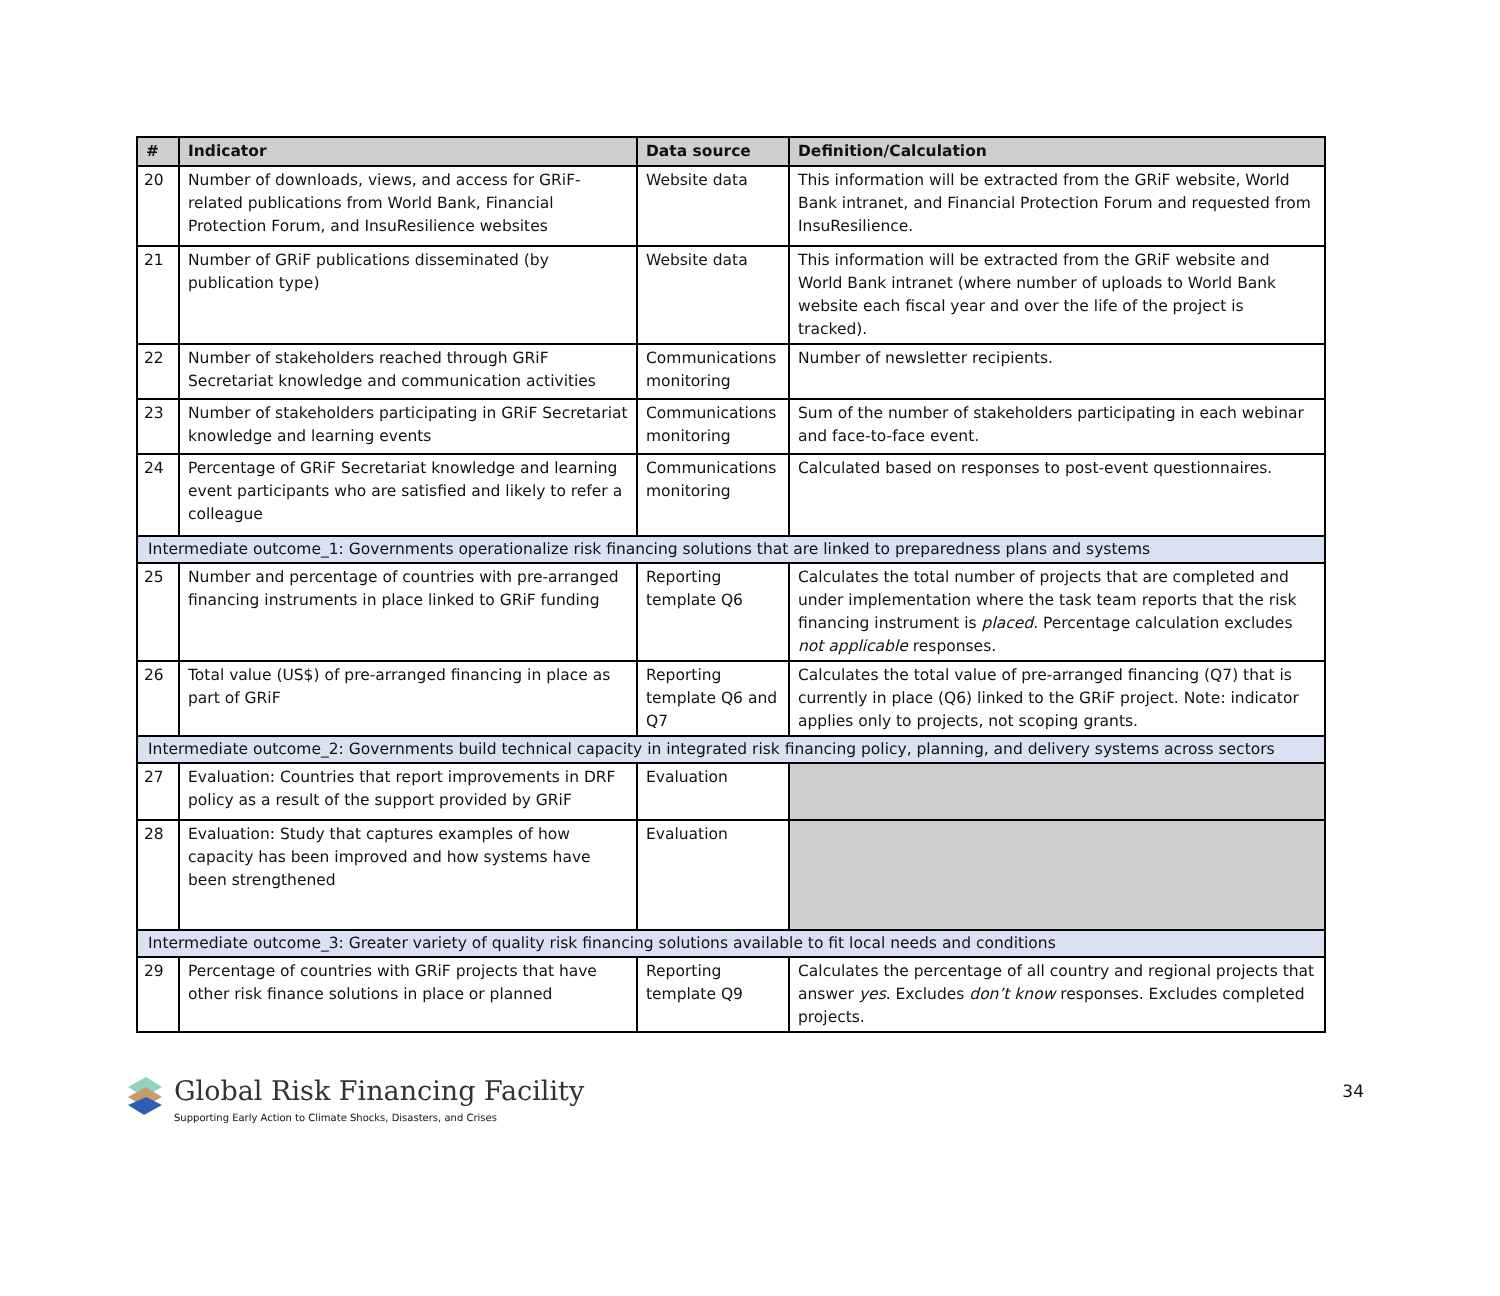| # | Indicator | Data source | Definition/Calculation |
| --- | --- | --- | --- |
| 20 | Number of downloads, views, and access for GRiF-related publications from World Bank, Financial Protection Forum, and InsuResilience websites | Website data | This information will be extracted from the GRiF website, World Bank intranet, and Financial Protection Forum and requested from InsuResilience. |
| 21 | Number of GRiF publications disseminated (by publication type) | Website data | This information will be extracted from the GRiF website and World Bank intranet (where number of uploads to World Bank website each fiscal year and over the life of the project is tracked). |
| 22 | Number of stakeholders reached through GRiF Secretariat knowledge and communication activities | Communications monitoring | Number of newsletter recipients. |
| 23 | Number of stakeholders participating in GRiF Secretariat knowledge and learning events | Communications monitoring | Sum of the number of stakeholders participating in each webinar and face-to-face event. |
| 24 | Percentage of GRiF Secretariat knowledge and learning event participants who are satisfied and likely to refer a colleague | Communications monitoring | Calculated based on responses to post-event questionnaires. |
| Intermediate outcome_1: Governments operationalize risk financing solutions that are linked to preparedness plans and systems | | | |
| 25 | Number and percentage of countries with pre-arranged financing instruments in place linked to GRiF funding | Reporting template Q6 | Calculates the total number of projects that are completed and under implementation where the task team reports that the risk financing instrument is placed . Percentage calculation excludes not applicable responses. |
| 26 | Total value (US$) of pre-arranged financing in place as part of GRiF | Reporting template Q6 and Q7 | Calculates the total value of pre-arranged financing (Q7) that is currently in place (Q6) linked to the GRiF project. Note: indicator applies only to projects, not scoping grants. |
| Intermediate outcome_2: Governments build technical capacity in integrated risk financing policy, planning, and delivery systems across sectors | | | |
| 27 | Evaluation: Countries that report improvements in DRF policy as a result of the support provided by GRiF | Evaluation | |
| 28 | Evaluation: Study that captures examples of how capacity has been improved and how systems have been strengthened | Evaluation | |
| Intermediate outcome_3: Greater variety of quality risk financing solutions available to fit local needs and conditions | | | |
| 29 | Percentage of countries with GRiF projects that have other risk finance solutions in place or planned | Reporting template Q9 | Calculates the percentage of all country and regional projects that answer yes . Excludes don’t know responses. Excludes completed projects. |
Global Risk Financing Facility
Supporting Early Action to Climate Shocks, Disasters, and Crises
34